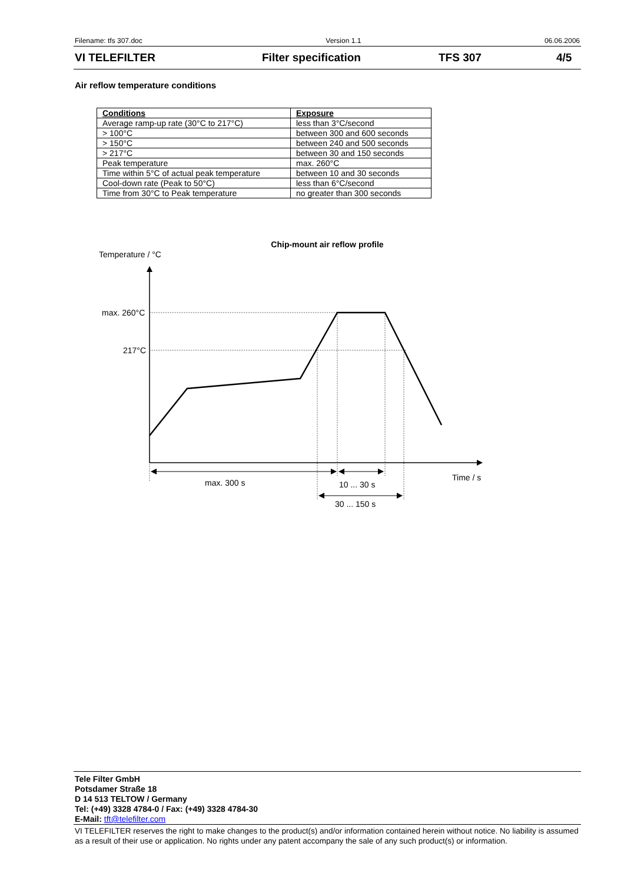Filename: tfs 307.doc Version 1.1 06.06.2006
VI TELEFILTER Filter specification TFS 307 4/5
Air reflow temperature conditions
| Conditions | Exposure |
| Average ramp-up rate (30°C to 217°C) | less than 3°C/second |
| > 100°C | between 300 and 600 seconds |
| > 150°C | between 240 and 500 seconds |
| > 217°C | between 30 and 150 seconds |
| Peak temperature | max. 260°C |
| Time within 5°C of actual peak temperature | between 10 and 30 seconds |
| Cool-down rate (Peak to 50°C) | less than 6°C/second |
| Time from 30°C to Peak temperature | no greater than 300 seconds |
Chip-mount air reflow profile
Temperature / °C
max. 260°C
217°C
max. 300 s
10 ... 30 s
30 ... 150 s
Time / s
Tele Filter GmbH
Potsdamer Straße 18
D 14 513 TELTOW / Germany
Tel: (+49) 3328 4784-0 / Fax: (+49) 3328 4784-30
E-Mail: tft@telefilter.com
VI TELEFILTER reserves the right to make changes to the product(s) and/or information contained herein without notice. No liability is assumed as a result of their use or application. No rights under any patent accompany the sale of any such product(s) or information.